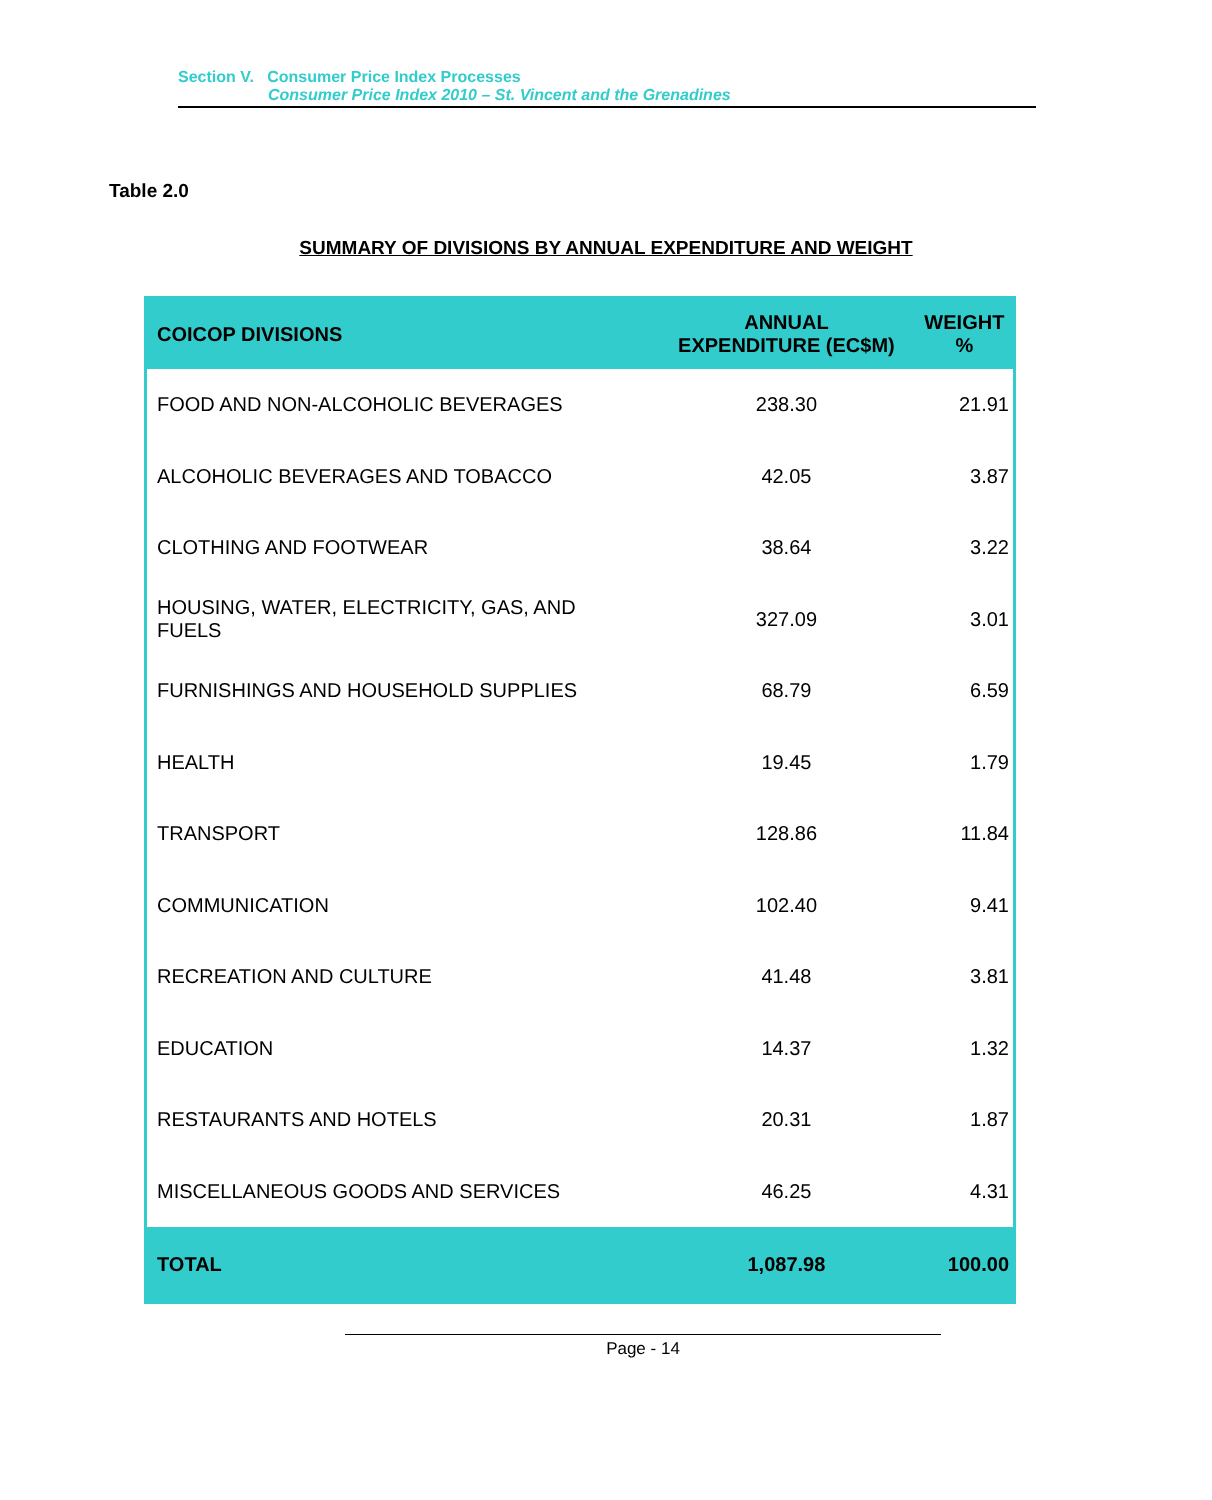Section V. Consumer Price Index Processes
Consumer Price Index 2010 – St. Vincent and the Grenadines
Table 2.0
SUMMARY OF DIVISIONS BY ANNUAL EXPENDITURE AND WEIGHT
| COICOP DIVISIONS | ANNUAL EXPENDITURE (EC$M) | WEIGHT % |
| --- | --- | --- |
| FOOD AND NON-ALCOHOLIC BEVERAGES | 238.30 | 21.91 |
| ALCOHOLIC BEVERAGES AND TOBACCO | 42.05 | 3.87 |
| CLOTHING AND FOOTWEAR | 38.64 | 3.22 |
| HOUSING, WATER, ELECTRICITY, GAS, AND FUELS | 327.09 | 3.01 |
| FURNISHINGS AND HOUSEHOLD SUPPLIES | 68.79 | 6.59 |
| HEALTH | 19.45 | 1.79 |
| TRANSPORT | 128.86 | 11.84 |
| COMMUNICATION | 102.40 | 9.41 |
| RECREATION AND CULTURE | 41.48 | 3.81 |
| EDUCATION | 14.37 | 1.32 |
| RESTAURANTS AND HOTELS | 20.31 | 1.87 |
| MISCELLANEOUS GOODS AND SERVICES | 46.25 | 4.31 |
| TOTAL | 1,087.98 | 100.00 |
Page - 14